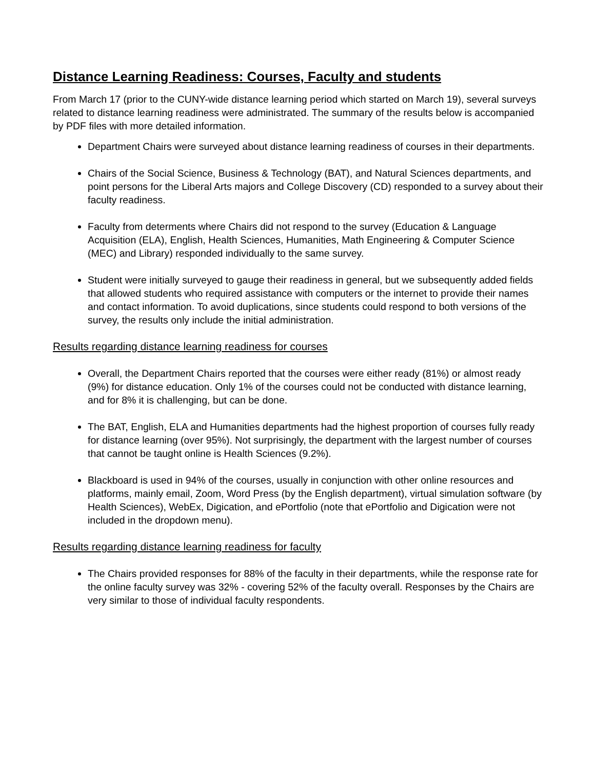Distance Learning Readiness: Courses, Faculty and students
From March 17 (prior to the CUNY-wide distance learning period which started on March 19), several surveys related to distance learning readiness were administrated. The summary of the results below is accompanied by PDF files with more detailed information.
Department Chairs were surveyed about distance learning readiness of courses in their departments.
Chairs of the Social Science, Business & Technology (BAT), and Natural Sciences departments, and point persons for the Liberal Arts majors and College Discovery (CD) responded to a survey about their faculty readiness.
Faculty from determents where Chairs did not respond to the survey (Education & Language Acquisition (ELA), English, Health Sciences, Humanities, Math Engineering & Computer Science (MEC) and Library) responded individually to the same survey.
Student were initially surveyed to gauge their readiness in general, but we subsequently added fields that allowed students who required assistance with computers or the internet to provide their names and contact information. To avoid duplications, since students could respond to both versions of the survey, the results only include the initial administration.
Results regarding distance learning readiness for courses
Overall, the Department Chairs reported that the courses were either ready (81%) or almost ready (9%) for distance education. Only 1% of the courses could not be conducted with distance learning, and for 8% it is challenging, but can be done.
The BAT, English, ELA and Humanities departments had the highest proportion of courses fully ready for distance learning (over 95%). Not surprisingly, the department with the largest number of courses that cannot be taught online is Health Sciences (9.2%).
Blackboard is used in 94% of the courses, usually in conjunction with other online resources and platforms, mainly email, Zoom, Word Press (by the English department), virtual simulation software (by Health Sciences), WebEx, Digication, and ePortfolio (note that ePortfolio and Digication were not included in the dropdown menu).
Results regarding distance learning readiness for faculty
The Chairs provided responses for 88% of the faculty in their departments, while the response rate for the online faculty survey was 32% - covering 52% of the faculty overall. Responses by the Chairs are very similar to those of individual faculty respondents.